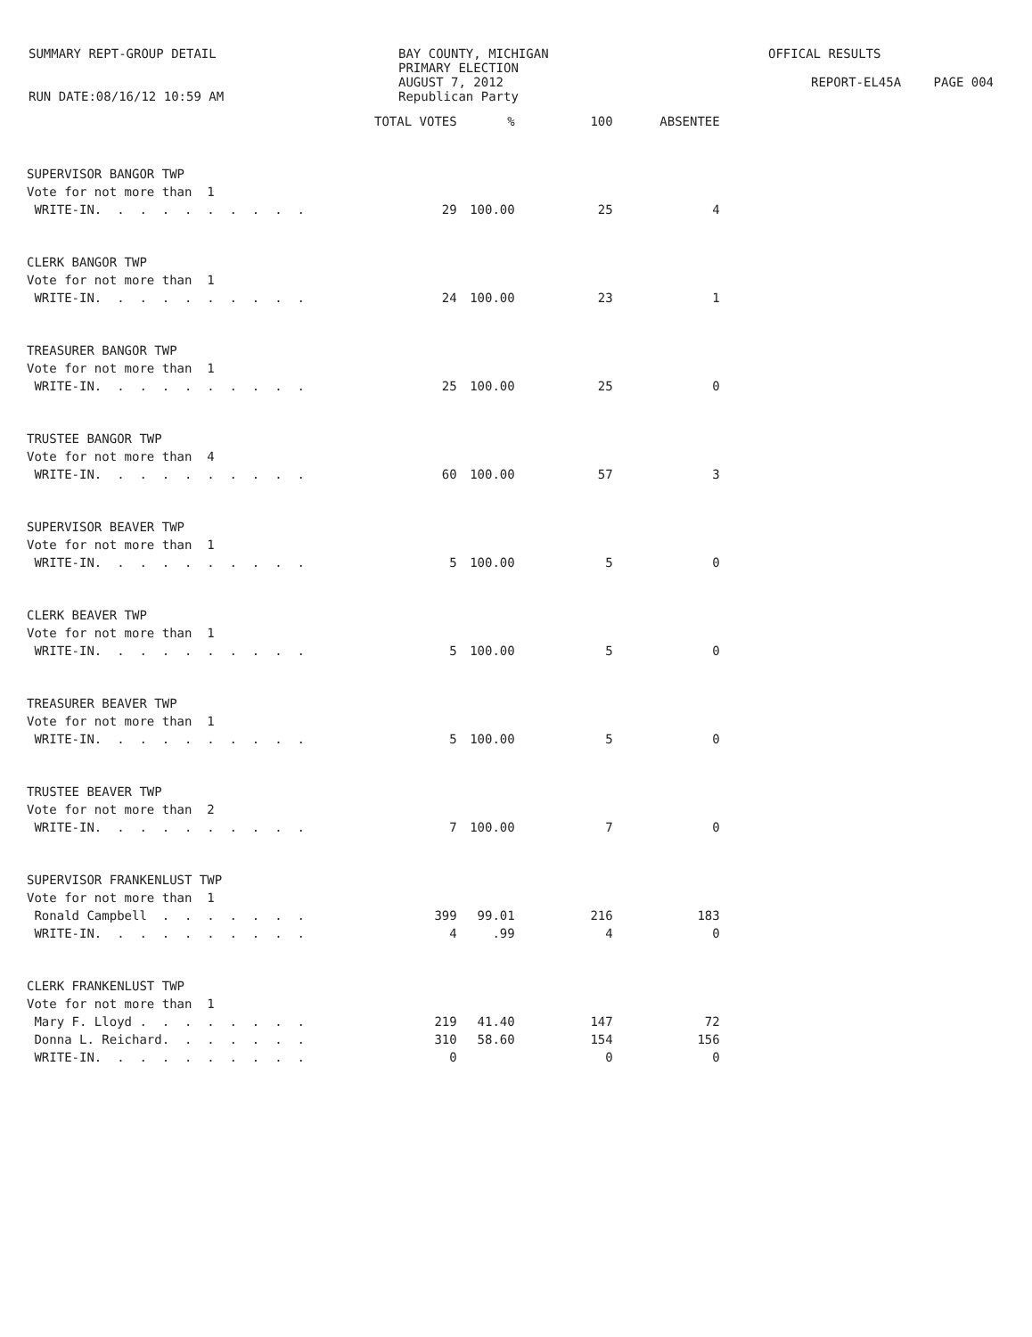SUMMARY REPT-GROUP DETAIL
RUN DATE:08/16/12 10:59 AM
BAY COUNTY, MICHIGAN
PRIMARY ELECTION
AUGUST 7, 2012
Republican Party
OFFICAL RESULTS
REPORT-EL45A PAGE 004
| | TOTAL VOTES | % | 100 | ABSENTEE |
| --- | --- | --- | --- | --- |
| SUPERVISOR BANGOR TWP | | | | |
| Vote for not more than 1 | | | | |
| WRITE-IN. . . . . . . . . . | 29 | 100.00 | 25 | 4 |
| CLERK BANGOR TWP | | | | |
| Vote for not more than 1 | | | | |
| WRITE-IN. . . . . . . . . . | 24 | 100.00 | 23 | 1 |
| TREASURER BANGOR TWP | | | | |
| Vote for not more than 1 | | | | |
| WRITE-IN. . . . . . . . . . | 25 | 100.00 | 25 | 0 |
| TRUSTEE BANGOR TWP | | | | |
| Vote for not more than 4 | | | | |
| WRITE-IN. . . . . . . . . . | 60 | 100.00 | 57 | 3 |
| SUPERVISOR BEAVER TWP | | | | |
| Vote for not more than 1 | | | | |
| WRITE-IN. . . . . . . . . . | 5 | 100.00 | 5 | 0 |
| CLERK BEAVER TWP | | | | |
| Vote for not more than 1 | | | | |
| WRITE-IN. . . . . . . . . . | 5 | 100.00 | 5 | 0 |
| TREASURER BEAVER TWP | | | | |
| Vote for not more than 1 | | | | |
| WRITE-IN. . . . . . . . . . | 5 | 100.00 | 5 | 0 |
| TRUSTEE BEAVER TWP | | | | |
| Vote for not more than 2 | | | | |
| WRITE-IN. . . . . . . . . . | 7 | 100.00 | 7 | 0 |
| SUPERVISOR FRANKENLUST TWP | | | | |
| Vote for not more than 1 | | | | |
| Ronald Campbell . . . . . . . | 399 | 99.01 | 216 | 183 |
| WRITE-IN. . . . . . . . . . | 4 | .99 | 4 | 0 |
| CLERK FRANKENLUST TWP | | | | |
| Vote for not more than 1 | | | | |
| Mary F. Lloyd . . . . . . . . | 219 | 41.40 | 147 | 72 |
| Donna L. Reichard. . . . . . . | 310 | 58.60 | 154 | 156 |
| WRITE-IN. . . . . . . . . . | 0 | | 0 | 0 |